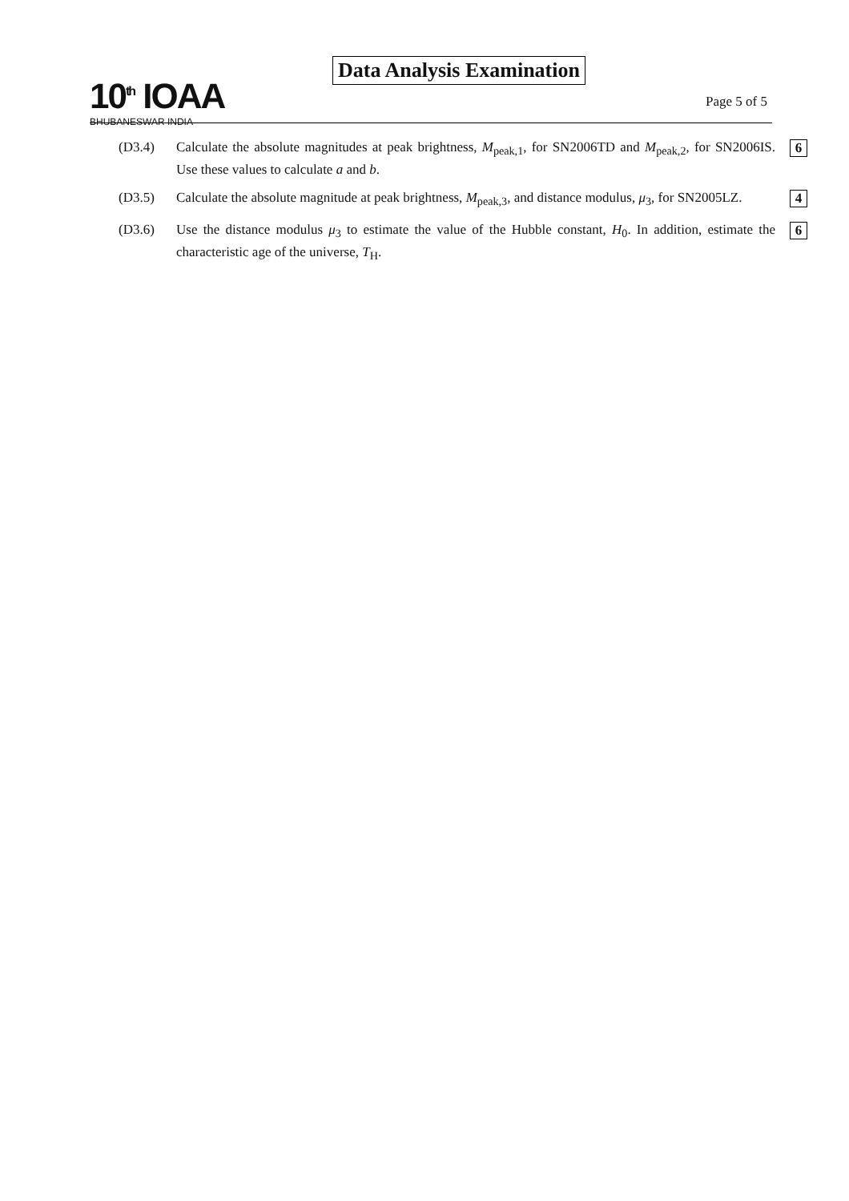10<sup>th</sup> IOAA
BHUBANESWAR INDIA
Data Analysis Examination
Page 5 of 5
(D3.4) Calculate the absolute magnitudes at peak brightness, M<sub>peak,1</sub>, for SN2006TD and M<sub>peak,2</sub>, for SN2006IS. Use these values to calculate a and b.
6
(D3.5) Calculate the absolute magnitude at peak brightness, M<sub>peak,3</sub>, and distance modulus, μ<sub>3</sub>, for SN2005LZ.
4
(D3.6) Use the distance modulus μ<sub>3</sub> to estimate the value of the Hubble constant, H<sub>0</sub>. In addition, estimate the characteristic age of the universe, T<sub>H</sub>.
6